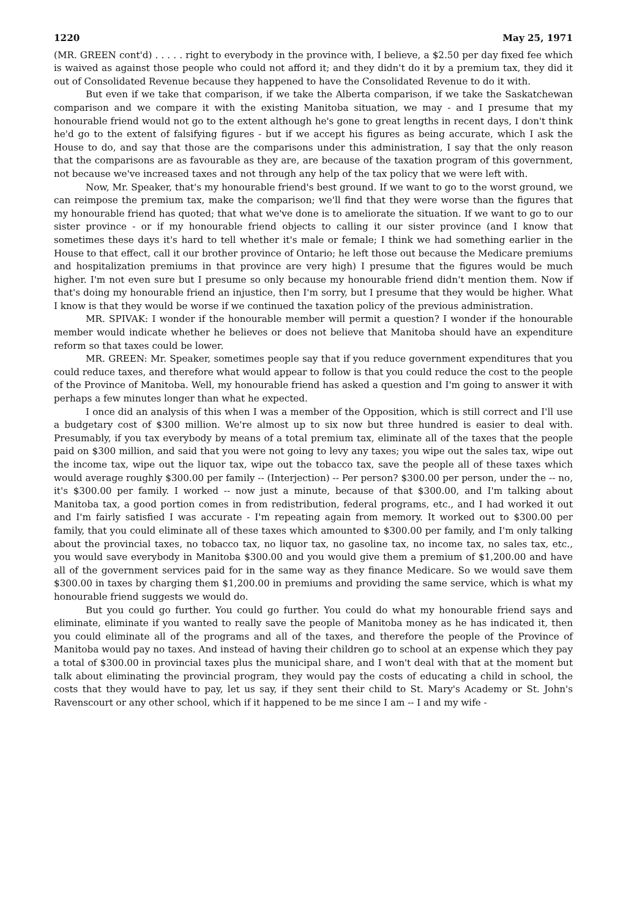1220 May 25, 1971
(MR. GREEN cont'd) . . . . . right to everybody in the province with, I believe, a $2.50 per day fixed fee which is waived as against those people who could not afford it; and they didn't do it by a premium tax, they did it out of Consolidated Revenue because they happened to have the Consolidated Revenue to do it with.
But even if we take that comparison, if we take the Alberta comparison, if we take the Saskatchewan comparison and we compare it with the existing Manitoba situation, we may - and I presume that my honourable friend would not go to the extent although he's gone to great lengths in recent days, I don't think he'd go to the extent of falsifying figures - but if we accept his figures as being accurate, which I ask the House to do, and say that those are the comparisons under this administration, I say that the only reason that the comparisons are as favourable as they are, are because of the taxation program of this government, not because we've increased taxes and not through any help of the tax policy that we were left with.
Now, Mr. Speaker, that's my honourable friend's best ground. If we want to go to the worst ground, we can reimpose the premium tax, make the comparison; we'll find that they were worse than the figures that my honourable friend has quoted; that what we've done is to ameliorate the situation. If we want to go to our sister province - or if my honourable friend objects to calling it our sister province (and I know that sometimes these days it's hard to tell whether it's male or female; I think we had something earlier in the House to that effect, call it our brother province of Ontario; he left those out because the Medicare premiums and hospitalization premiums in that province are very high) I presume that the figures would be much higher. I'm not even sure but I presume so only because my honourable friend didn't mention them. Now if that's doing my honourable friend an injustice, then I'm sorry, but I presume that they would be higher. What I know is that they would be worse if we continued the taxation policy of the previous administration.
MR. SPIVAK: I wonder if the honourable member will permit a question? I wonder if the honourable member would indicate whether he believes or does not believe that Manitoba should have an expenditure reform so that taxes could be lower.
MR. GREEN: Mr. Speaker, sometimes people say that if you reduce government expenditures that you could reduce taxes, and therefore what would appear to follow is that you could reduce the cost to the people of the Province of Manitoba. Well, my honourable friend has asked a question and I'm going to answer it with perhaps a few minutes longer than what he expected.
I once did an analysis of this when I was a member of the Opposition, which is still correct and I'll use a budgetary cost of $300 million. We're almost up to six now but three hundred is easier to deal with. Presumably, if you tax everybody by means of a total premium tax, eliminate all of the taxes that the people paid on $300 million, and said that you were not going to levy any taxes; you wipe out the sales tax, wipe out the income tax, wipe out the liquor tax, wipe out the tobacco tax, save the people all of these taxes which would average roughly $300.00 per family -- (Interjection) -- Per person? $300.00 per person, under the -- no, it's $300.00 per family. I worked -- now just a minute, because of that $300.00, and I'm talking about Manitoba tax, a good portion comes in from redistribution, federal programs, etc., and I had worked it out and I'm fairly satisfied I was accurate - I'm repeating again from memory. It worked out to $300.00 per family, that you could eliminate all of these taxes which amounted to $300.00 per family, and I'm only talking about the provincial taxes, no tobacco tax, no liquor tax, no gasoline tax, no income tax, no sales tax, etc., you would save everybody in Manitoba $300.00 and you would give them a premium of $1,200.00 and have all of the government services paid for in the same way as they finance Medicare. So we would save them $300.00 in taxes by charging them $1,200.00 in premiums and providing the same service, which is what my honourable friend suggests we would do.
But you could go further. You could go further. You could do what my honourable friend says and eliminate, eliminate if you wanted to really save the people of Manitoba money as he has indicated it, then you could eliminate all of the programs and all of the taxes, and therefore the people of the Province of Manitoba would pay no taxes. And instead of having their children go to school at an expense which they pay a total of $300.00 in provincial taxes plus the municipal share, and I won't deal with that at the moment but talk about eliminating the provincial program, they would pay the costs of educating a child in school, the costs that they would have to pay, let us say, if they sent their child to St. Mary's Academy or St. John's Ravenscourt or any other school, which if it happened to be me since I am -- I and my wife -